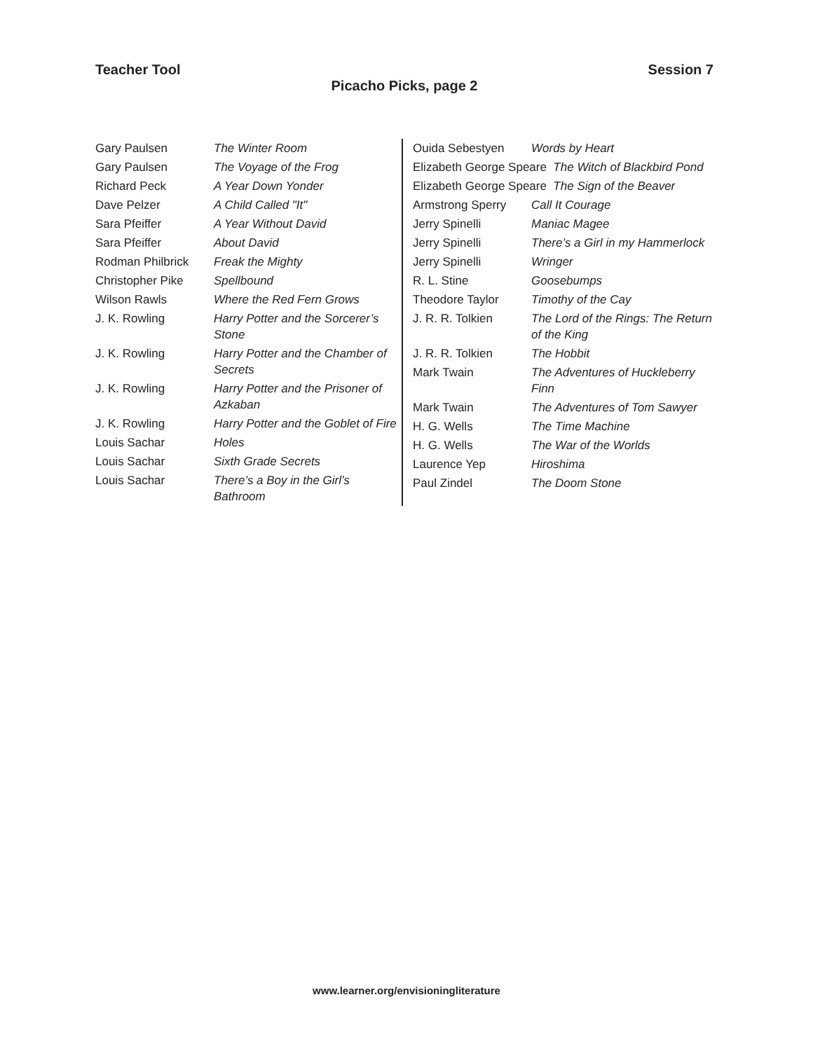Teacher Tool Session 7
Picacho Picks, page 2
| Gary Paulsen | The Winter Room |
| Gary Paulsen | The Voyage of the Frog |
| Richard Peck | A Year Down Yonder |
| Dave Pelzer | A Child Called "It" |
| Sara Pfeiffer | A Year Without David |
| Sara Pfeiffer | About David |
| Rodman Philbrick | Freak the Mighty |
| Christopher Pike | Spellbound |
| Wilson Rawls | Where the Red Fern Grows |
| J. K. Rowling | Harry Potter and the Sorcerer’s Stone |
| J. K. Rowling | Harry Potter and the Chamber of Secrets |
| J. K. Rowling | Harry Potter and the Prisoner of Azkaban |
| J. K. Rowling | Harry Potter and the Goblet of Fire |
| Louis Sachar | Holes |
| Louis Sachar | Sixth Grade Secrets |
| Louis Sachar | There’s a Boy in the Girl’s Bathroom |
| Ouida Sebestyen | Words by Heart |
| Elizabeth George Speare The Witch of Blackbird Pond | |
| Elizabeth George Speare The Sign of the Beaver | |
| Armstrong Sperry | Call It Courage |
| Jerry Spinelli | Maniac Magee |
| Jerry Spinelli | There’s a Girl in my Hammerlock |
| Jerry Spinelli | Wringer |
| R. L. Stine | Goosebumps |
| Theodore Taylor | Timothy of the Cay |
| J. R. R. Tolkien | The Lord of the Rings: The Return of the King |
| J. R. R. Tolkien | The Hobbit |
| Mark Twain | The Adventures of Huckleberry Finn |
| Mark Twain | The Adventures of Tom Sawyer |
| H. G. Wells | The Time Machine |
| H. G. Wells | The War of the Worlds |
| Laurence Yep | Hiroshima |
| Paul Zindel | The Doom Stone |
www.learner.org/envisioningliterature